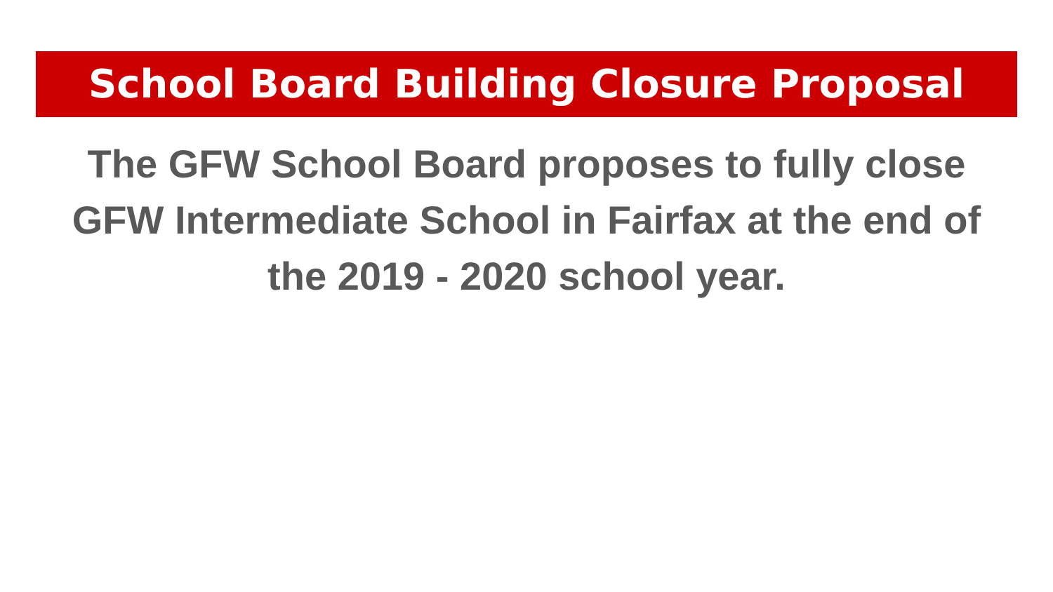School Board Building Closure Proposal
The GFW School Board proposes to fully close GFW Intermediate School in Fairfax at the end of the 2019 - 2020 school year.